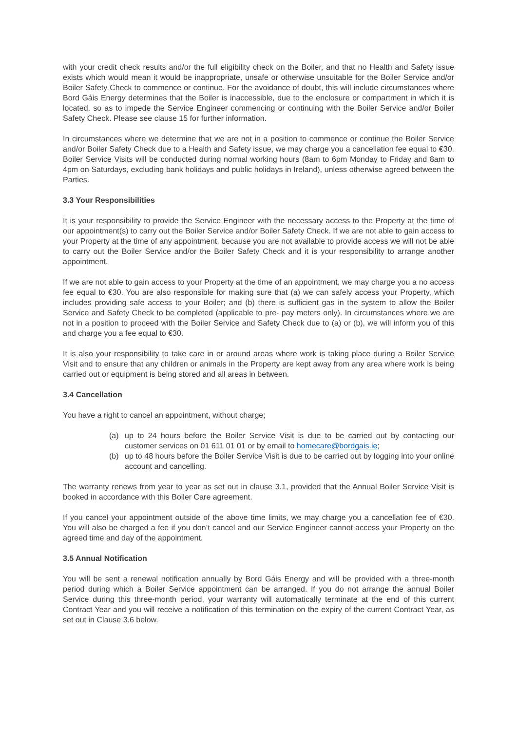with your credit check results and/or the full eligibility check on the Boiler, and that no Health and Safety issue exists which would mean it would be inappropriate, unsafe or otherwise unsuitable for the Boiler Service and/or Boiler Safety Check to commence or continue. For the avoidance of doubt, this will include circumstances where Bord Gáis Energy determines that the Boiler is inaccessible, due to the enclosure or compartment in which it is located, so as to impede the Service Engineer commencing or continuing with the Boiler Service and/or Boiler Safety Check. Please see clause 15 for further information.
In circumstances where we determine that we are not in a position to commence or continue the Boiler Service and/or Boiler Safety Check due to a Health and Safety issue, we may charge you a cancellation fee equal to €30. Boiler Service Visits will be conducted during normal working hours (8am to 6pm Monday to Friday and 8am to 4pm on Saturdays, excluding bank holidays and public holidays in Ireland), unless otherwise agreed between the Parties.
3.3 Your Responsibilities
It is your responsibility to provide the Service Engineer with the necessary access to the Property at the time of our appointment(s) to carry out the Boiler Service and/or Boiler Safety Check. If we are not able to gain access to your Property at the time of any appointment, because you are not available to provide access we will not be able to carry out the Boiler Service and/or the Boiler Safety Check and it is your responsibility to arrange another appointment.
If we are not able to gain access to your Property at the time of an appointment, we may charge you a no access fee equal to €30. You are also responsible for making sure that (a) we can safely access your Property, which includes providing safe access to your Boiler; and (b) there is sufficient gas in the system to allow the Boiler Service and Safety Check to be completed (applicable to pre- pay meters only). In circumstances where we are not in a position to proceed with the Boiler Service and Safety Check due to (a) or (b), we will inform you of this and charge you a fee equal to €30.
It is also your responsibility to take care in or around areas where work is taking place during a Boiler Service Visit and to ensure that any children or animals in the Property are kept away from any area where work is being carried out or equipment is being stored and all areas in between.
3.4 Cancellation
You have a right to cancel an appointment, without charge;
(a) up to 24 hours before the Boiler Service Visit is due to be carried out by contacting our customer services on 01 611 01 01 or by email to homecare@bordgais.ie;
(b) up to 48 hours before the Boiler Service Visit is due to be carried out by logging into your online account and cancelling.
The warranty renews from year to year as set out in clause 3.1, provided that the Annual Boiler Service Visit is booked in accordance with this Boiler Care agreement.
If you cancel your appointment outside of the above time limits, we may charge you a cancellation fee of €30. You will also be charged a fee if you don’t cancel and our Service Engineer cannot access your Property on the agreed time and day of the appointment.
3.5 Annual Notification
You will be sent a renewal notification annually by Bord Gáis Energy and will be provided with a three-month period during which a Boiler Service appointment can be arranged. If you do not arrange the annual Boiler Service during this three-month period, your warranty will automatically terminate at the end of this current Contract Year and you will receive a notification of this termination on the expiry of the current Contract Year, as set out in Clause 3.6 below.